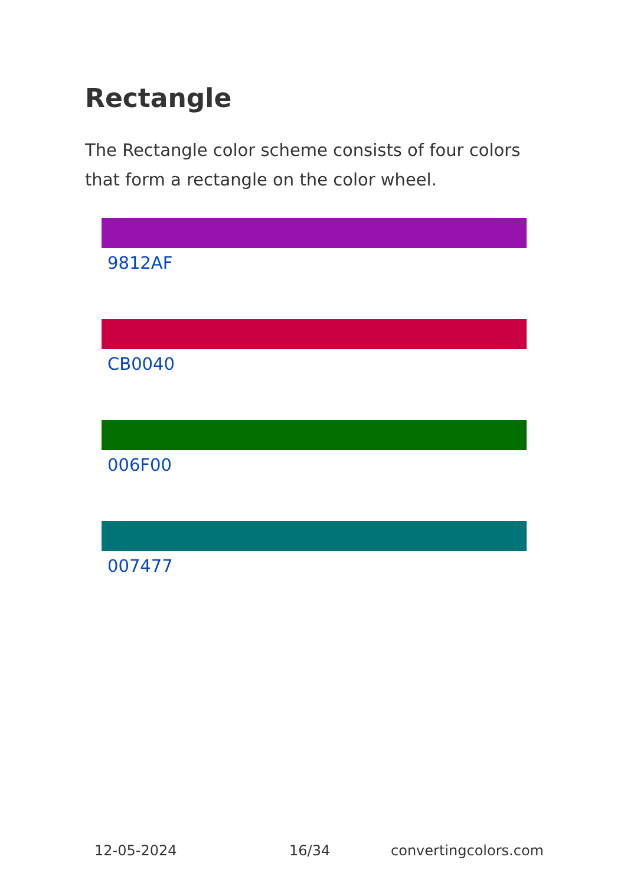Rectangle
The Rectangle color scheme consists of four colors that form a rectangle on the color wheel.
9812AF
CB0040
006F00
007477
12-05-2024 16/34 convertingcolors.com